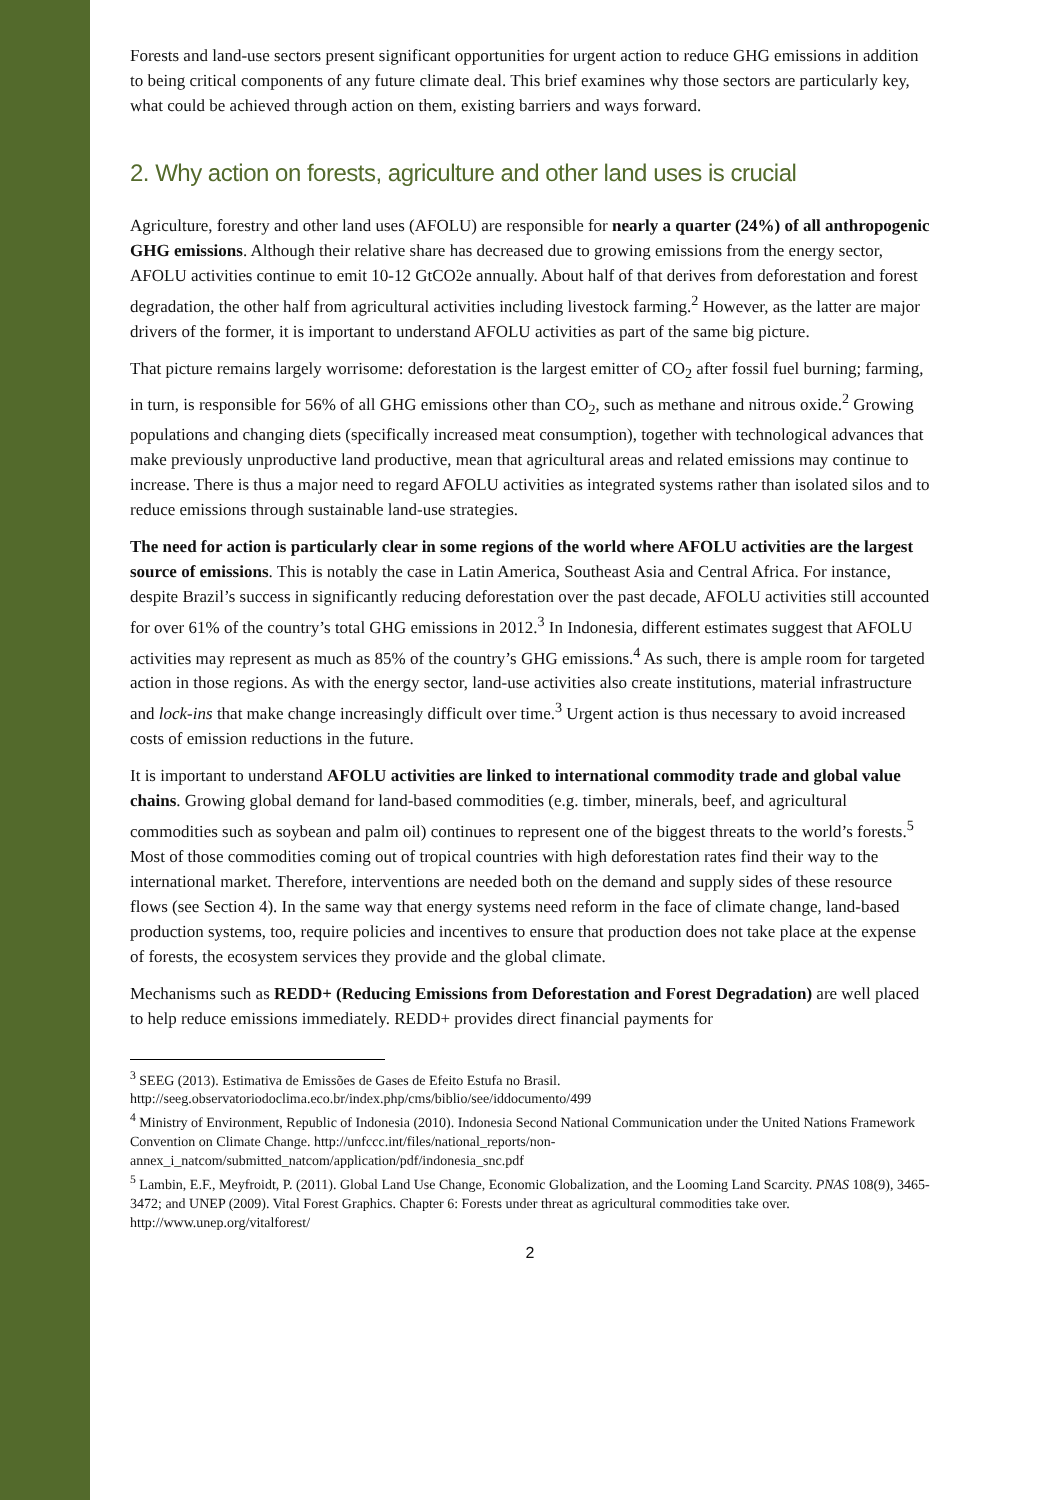Forests and land-use sectors present significant opportunities for urgent action to reduce GHG emissions in addition to being critical components of any future climate deal. This brief examines why those sectors are particularly key, what could be achieved through action on them, existing barriers and ways forward.
2. Why action on forests, agriculture and other land uses is crucial
Agriculture, forestry and other land uses (AFOLU) are responsible for nearly a quarter (24%) of all anthropogenic GHG emissions. Although their relative share has decreased due to growing emissions from the energy sector, AFOLU activities continue to emit 10-12 GtCO2e annually. About half of that derives from deforestation and forest degradation, the other half from agricultural activities including livestock farming.<sup>2</sup> However, as the latter are major drivers of the former, it is important to understand AFOLU activities as part of the same big picture.
That picture remains largely worrisome: deforestation is the largest emitter of CO<sub>2</sub> after fossil fuel burning; farming, in turn, is responsible for 56% of all GHG emissions other than CO<sub>2</sub>, such as methane and nitrous oxide.<sup>2</sup> Growing populations and changing diets (specifically increased meat consumption), together with technological advances that make previously unproductive land productive, mean that agricultural areas and related emissions may continue to increase. There is thus a major need to regard AFOLU activities as integrated systems rather than isolated silos and to reduce emissions through sustainable land-use strategies.
The need for action is particularly clear in some regions of the world where AFOLU activities are the largest source of emissions. This is notably the case in Latin America, Southeast Asia and Central Africa. For instance, despite Brazil’s success in significantly reducing deforestation over the past decade, AFOLU activities still accounted for over 61% of the country’s total GHG emissions in 2012.<sup>3</sup> In Indonesia, different estimates suggest that AFOLU activities may represent as much as 85% of the country’s GHG emissions.<sup>4</sup> As such, there is ample room for targeted action in those regions. As with the energy sector, land-use activities also create institutions, material infrastructure and lock-ins that make change increasingly difficult over time.<sup>3</sup> Urgent action is thus necessary to avoid increased costs of emission reductions in the future.
It is important to understand AFOLU activities are linked to international commodity trade and global value chains. Growing global demand for land-based commodities (e.g. timber, minerals, beef, and agricultural commodities such as soybean and palm oil) continues to represent one of the biggest threats to the world’s forests.<sup>5</sup> Most of those commodities coming out of tropical countries with high deforestation rates find their way to the international market. Therefore, interventions are needed both on the demand and supply sides of these resource flows (see Section 4). In the same way that energy systems need reform in the face of climate change, land-based production systems, too, require policies and incentives to ensure that production does not take place at the expense of forests, the ecosystem services they provide and the global climate.
Mechanisms such as REDD+ (Reducing Emissions from Deforestation and Forest Degradation) are well placed to help reduce emissions immediately. REDD+ provides direct financial payments for
<sup>3</sup> SEEG (2013). Estimativa de Emissões de Gases de Efeito Estufa no Brasil. http://seeg.observatoriodoclima.eco.br/index.php/cms/biblio/see/iddocumento/499
<sup>4</sup> Ministry of Environment, Republic of Indonesia (2010). Indonesia Second National Communication under the United Nations Framework Convention on Climate Change. http://unfccc.int/files/national_reports/non-annex_i_natcom/submitted_natcom/application/pdf/indonesia_snc.pdf
<sup>5</sup> Lambin, E.F., Meyfroidt, P. (2011). Global Land Use Change, Economic Globalization, and the Looming Land Scarcity. PNAS 108(9), 3465-3472; and UNEP (2009). Vital Forest Graphics. Chapter 6: Forests under threat as agricultural commodities take over. http://www.unep.org/vitalforest/
2